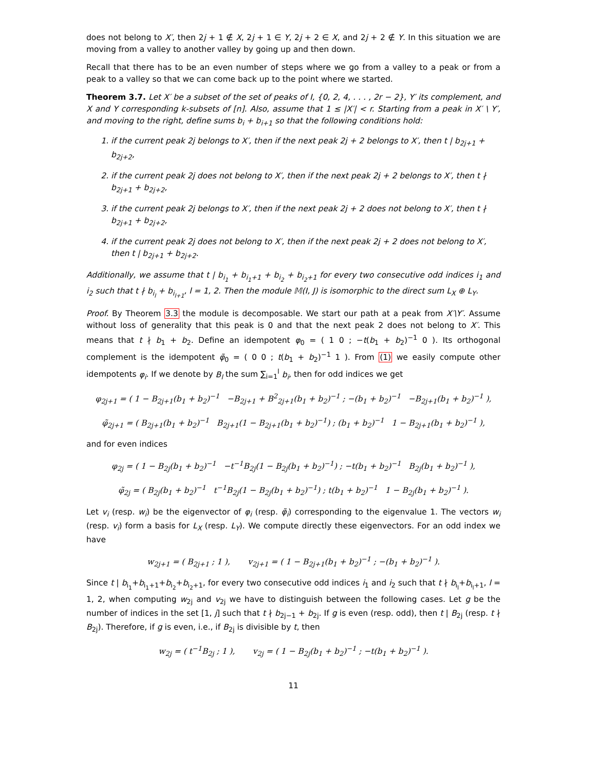does not belong to X′, then 2j + 1 ∉ X, 2j + 1 ∈ Y, 2j + 2 ∈ X, and 2j + 2 ∉ Y. In this situation we are moving from a valley to another valley by going up and then down.
Recall that there has to be an even number of steps where we go from a valley to a peak or from a peak to a valley so that we can come back up to the point where we started.
Theorem 3.7. Let X′ be a subset of the set of peaks of I, {0, 2, 4, . . . , 2r − 2}, Y′ its complement, and X and Y corresponding k-subsets of [n]. Also, assume that 1 ≤ |X′| < r. Starting from a peak in X′ \ Y′, and moving to the right, define sums b<sub>i</sub> + b<sub>i+1</sub> so that the following conditions hold:
1. if the current peak 2j belongs to X′, then if the next peak 2j + 2 belongs to X′, then t | b<sub>2j+1</sub> + b<sub>2j+2</sub>,
2. if the current peak 2j does not belong to X′, then if the next peak 2j + 2 belongs to X′, then t ∤ b<sub>2j+1</sub> + b<sub>2j+2</sub>,
3. if the current peak 2j belongs to X′, then if the next peak 2j + 2 does not belong to X′, then t ∤ b<sub>2j+1</sub> + b<sub>2j+2</sub>,
4. if the current peak 2j does not belong to X′, then if the next peak 2j + 2 does not belong to X′, then t | b<sub>2j+1</sub> + b<sub>2j+2</sub>.
Additionally, we assume that t | b<sub>i<sub>1</sub></sub> + b<sub>i<sub>1</sub>+1</sub> + b<sub>i<sub>2</sub></sub> + b<sub>i<sub>2</sub>+1</sub> for every two consecutive odd indices i<sub>1</sub> and i<sub>2</sub> such that t ∤ b<sub>i<sub>l</sub></sub> + b<sub>i<sub>l+1</sub></sub>, l = 1, 2. Then the module 𝕄(I, J) is isomorphic to the direct sum L<sub>X</sub> ⊕ L<sub>Y</sub>.
Proof. By Theorem 3.3 the module is decomposable. We start our path at a peak from X′\Y′. Assume without loss of generality that this peak is 0 and that the next peak 2 does not belong to X′. This means that t ∤ b<sub>1</sub> + b<sub>2</sub>. Define an idempotent φ<sub>0</sub> = ( 1 0 ; −t(b<sub>1</sub> + b<sub>2</sub>)<sup>−1</sup> 0 ). Its orthogonal complement is the idempotent φ̃<sub>0</sub> = ( 0 0 ; t(b<sub>1</sub> + b<sub>2</sub>)<sup>−1</sup> 1 ). From (1) we easily compute other idempotents φ<sub>i</sub>. If we denote by B<sub>l</sub> the sum ∑<sub>i=1</sub><sup>l</sup> b<sub>i</sub>, then for odd indices we get
φ<sub>2j+1</sub> = ( 1 − B<sub>2j+1</sub>(b<sub>1</sub> + b<sub>2</sub>)<sup>−1</sup> −B<sub>2j+1</sub> + B<sup>2</sup><sub>2j+1</sub>(b<sub>1</sub> + b<sub>2</sub>)<sup>−1</sup> ; −(b<sub>1</sub> + b<sub>2</sub>)<sup>−1</sup> −B<sub>2j+1</sub>(b<sub>1</sub> + b<sub>2</sub>)<sup>−1</sup> ),
φ̃<sub>2j+1</sub> = ( B<sub>2j+1</sub>(b<sub>1</sub> + b<sub>2</sub>)<sup>−1</sup> B<sub>2j+1</sub>(1 − B<sub>2j+1</sub>(b<sub>1</sub> + b<sub>2</sub>)<sup>−1</sup>) ; (b<sub>1</sub> + b<sub>2</sub>)<sup>−1</sup> 1 − B<sub>2j+1</sub>(b<sub>1</sub> + b<sub>2</sub>)<sup>−1</sup> ),
and for even indices
φ<sub>2j</sub> = ( 1 − B<sub>2j</sub>(b<sub>1</sub> + b<sub>2</sub>)<sup>−1</sup> −t<sup>−1</sup>B<sub>2j</sub>(1 − B<sub>2j</sub>(b<sub>1</sub> + b<sub>2</sub>)<sup>−1</sup>) ; −t(b<sub>1</sub> + b<sub>2</sub>)<sup>−1</sup> B<sub>2j</sub>(b<sub>1</sub> + b<sub>2</sub>)<sup>−1</sup> ),
φ̃<sub>2j</sub> = ( B<sub>2j</sub>(b<sub>1</sub> + b<sub>2</sub>)<sup>−1</sup> t<sup>−1</sup>B<sub>2j</sub>(1 − B<sub>2j</sub>(b<sub>1</sub> + b<sub>2</sub>)<sup>−1</sup>) ; t(b<sub>1</sub> + b<sub>2</sub>)<sup>−1</sup> 1 − B<sub>2j</sub>(b<sub>1</sub> + b<sub>2</sub>)<sup>−1</sup> ).
Let v<sub>i</sub> (resp. w<sub>i</sub>) be the eigenvector of φ<sub>i</sub> (resp. φ̃<sub>i</sub>) corresponding to the eigenvalue 1. The vectors w<sub>i</sub> (resp. v<sub>i</sub>) form a basis for L<sub>X</sub> (resp. L<sub>Y</sub>). We compute directly these eigenvectors. For an odd index we have
w<sub>2j+1</sub> = ( B<sub>2j+1</sub> ; 1 ), v<sub>2j+1</sub> = ( 1 − B<sub>2j+1</sub>(b<sub>1</sub> + b<sub>2</sub>)<sup>−1</sup> ; −(b<sub>1</sub> + b<sub>2</sub>)<sup>−1</sup> ).
Since t | b<sub>i<sub>1</sub></sub>+b<sub>i<sub>1</sub>+1</sub>+b<sub>i<sub>2</sub></sub>+b<sub>i<sub>2</sub>+1</sub>, for every two consecutive odd indices i<sub>1</sub> and i<sub>2</sub> such that t ∤ b<sub>i<sub>l</sub></sub>+b<sub>i<sub>l</sub>+1</sub>, l = 1, 2, when computing w<sub>2j</sub> and v<sub>2j</sub> we have to distinguish between the following cases. Let g be the number of indices in the set [1, j] such that t ∤ b<sub>2j−1</sub> + b<sub>2j</sub>. If g is even (resp. odd), then t | B<sub>2j</sub> (resp. t ∤ B<sub>2j</sub>). Therefore, if g is even, i.e., if B<sub>2j</sub> is divisible by t, then
w<sub>2j</sub> = ( t<sup>−1</sup>B<sub>2j</sub> ; 1 ), v<sub>2j</sub> = ( 1 − B<sub>2j</sub>(b<sub>1</sub> + b<sub>2</sub>)<sup>−1</sup> ; −t(b<sub>1</sub> + b<sub>2</sub>)<sup>−1</sup> ).
11